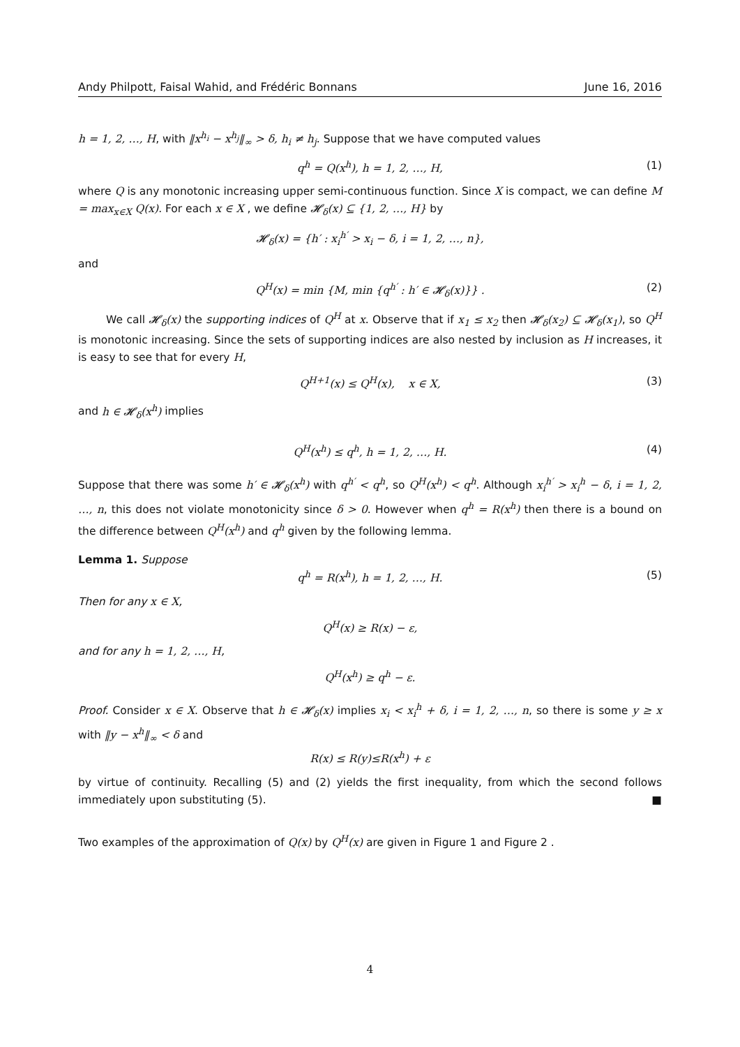Andy Philpott, Faisal Wahid, and Frédéric Bonnans June 16, 2016
h = 1, 2, …, H, with ‖x<sup>h<sub>i</sub></sup> − x<sup>h<sub>j</sub></sup>‖<sub>∞</sub> > δ, h<sub>i</sub> ≠ h<sub>j</sub>. Suppose that we have computed values
q<sup>h</sup> = Q(x<sup>h</sup>), h = 1, 2, …, H, (1)
where Q is any monotonic increasing upper semi-continuous function. Since X is compact, we can define M = max<sub>x∈X</sub> Q(x). For each x ∈ X , we define 𝓗<sub>δ</sub>(x) ⊆ {1, 2, …, H} by
𝓗<sub>δ</sub>(x) = {h′ : x<sub>i</sub><sup>h′</sup> > x<sub>i</sub> − δ, i = 1, 2, …, n},
and
Q<sup>H</sup>(x) = min {M, min {q<sup>h′</sup> : h′ ∈ 𝓗<sub>δ</sub>(x)}} . (2)
We call 𝓗<sub>δ</sub>(x) the supporting indices of Q<sup>H</sup> at x. Observe that if x<sub>1</sub> ≤ x<sub>2</sub> then 𝓗<sub>δ</sub>(x<sub>2</sub>) ⊆ 𝓗<sub>δ</sub>(x<sub>1</sub>), so Q<sup>H</sup> is monotonic increasing. Since the sets of supporting indices are also nested by inclusion as H increases, it is easy to see that for every H,
Q<sup>H+1</sup>(x) ≤ Q<sup>H</sup>(x), x ∈ X, (3)
and h ∈ 𝓗<sub>δ</sub>(x<sup>h</sup>) implies
Q<sup>H</sup>(x<sup>h</sup>) ≤ q<sup>h</sup>, h = 1, 2, …, H. (4)
Suppose that there was some h′ ∈ 𝓗<sub>δ</sub>(x<sup>h</sup>) with q<sup>h′</sup> < q<sup>h</sup>, so Q<sup>H</sup>(x<sup>h</sup>) < q<sup>h</sup>. Although x<sub>i</sub><sup>h′</sup> > x<sub>i</sub><sup>h</sup> − δ, i = 1, 2, …, n, this does not violate monotonicity since δ > 0. However when q<sup>h</sup> = R(x<sup>h</sup>) then there is a bound on the difference between Q<sup>H</sup>(x<sup>h</sup>) and q<sup>h</sup> given by the following lemma.
Lemma 1. Suppose
q<sup>h</sup> = R(x<sup>h</sup>), h = 1, 2, …, H. (5)
Then for any x ∈ X,
Q<sup>H</sup>(x) ≥ R(x) − ε,
and for any h = 1, 2, …, H,
Q<sup>H</sup>(x<sup>h</sup>) ≥ q<sup>h</sup> − ε.
Proof. Consider x ∈ X. Observe that h ∈ 𝓗<sub>δ</sub>(x) implies x<sub>i</sub> < x<sub>i</sub><sup>h</sup> + δ, i = 1, 2, …, n, so there is some y ≥ x with ‖y − x<sup>h</sup>‖<sub>∞</sub> < δ and
R(x) ≤ R(y)≤R(x<sup>h</sup>) + ε
by virtue of continuity. Recalling (5) and (2) yields the first inequality, from which the second follows immediately upon substituting (5). ■
Two examples of the approximation of Q(x) by Q<sup>H</sup>(x) are given in Figure 1 and Figure 2 .
4